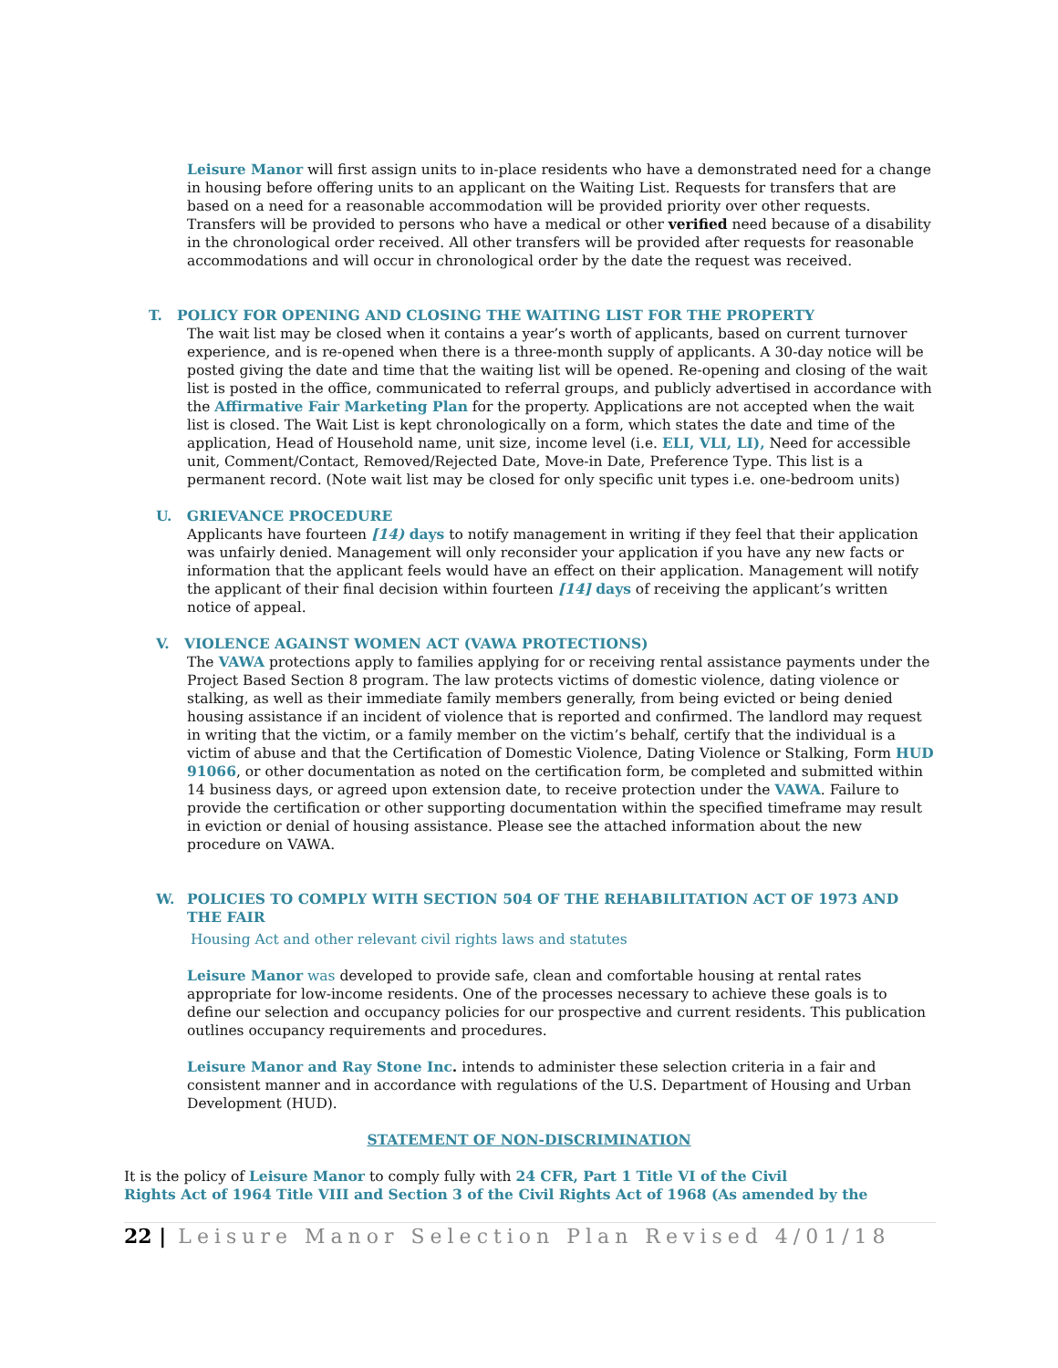Leisure Manor will first assign units to in-place residents who have a demonstrated need for a change in housing before offering units to an applicant on the Waiting List. Requests for transfers that are based on a need for a reasonable accommodation will be provided priority over other requests. Transfers will be provided to persons who have a medical or other verified need because of a disability in the chronological order received. All other transfers will be provided after requests for reasonable accommodations and will occur in chronological order by the date the request was received.
T. POLICY FOR OPENING AND CLOSING THE WAITING LIST FOR THE PROPERTY
The wait list may be closed when it contains a year’s worth of applicants, based on current turnover experience, and is re-opened when there is a three-month supply of applicants. A 30-day notice will be posted giving the date and time that the waiting list will be opened. Re-opening and closing of the wait list is posted in the office, communicated to referral groups, and publicly advertised in accordance with the Affirmative Fair Marketing Plan for the property. Applications are not accepted when the wait list is closed. The Wait List is kept chronologically on a form, which states the date and time of the application, Head of Household name, unit size, income level (i.e. ELI, VLI, LI), Need for accessible unit, Comment/Contact, Removed/Rejected Date, Move-in Date, Preference Type. This list is a permanent record. (Note wait list may be closed for only specific unit types i.e. one-bedroom units)
U. GRIEVANCE PROCEDURE
Applicants have fourteen [14) days to notify management in writing if they feel that their application was unfairly denied. Management will only reconsider your application if you have any new facts or information that the applicant feels would have an effect on their application. Management will notify the applicant of their final decision within fourteen [14] days of receiving the applicant’s written notice of appeal.
V. VIOLENCE AGAINST WOMEN ACT (VAWA PROTECTIONS)
The VAWA protections apply to families applying for or receiving rental assistance payments under the Project Based Section 8 program. The law protects victims of domestic violence, dating violence or stalking, as well as their immediate family members generally, from being evicted or being denied housing assistance if an incident of violence that is reported and confirmed. The landlord may request in writing that the victim, or a family member on the victim’s behalf, certify that the individual is a victim of abuse and that the Certification of Domestic Violence, Dating Violence or Stalking, Form HUD 91066, or other documentation as noted on the certification form, be completed and submitted within 14 business days, or agreed upon extension date, to receive protection under the VAWA. Failure to provide the certification or other supporting documentation within the specified timeframe may result in eviction or denial of housing assistance. Please see the attached information about the new procedure on VAWA.
W. POLICIES TO COMPLY WITH SECTION 504 OF THE REHABILITATION ACT OF 1973 AND THE FAIR
Housing Act and other relevant civil rights laws and statutes
Leisure Manor was developed to provide safe, clean and comfortable housing at rental rates appropriate for low-income residents. One of the processes necessary to achieve these goals is to define our selection and occupancy policies for our prospective and current residents. This publication outlines occupancy requirements and procedures.
Leisure Manor and Ray Stone Inc. intends to administer these selection criteria in a fair and consistent manner and in accordance with regulations of the U.S. Department of Housing and Urban Development (HUD).
STATEMENT OF NON-DISCRIMINATION
It is the policy of Leisure Manor to comply fully with 24 CFR, Part 1 Title VI of the Civil
Rights Act of 1964 Title VIII and Section 3 of the Civil Rights Act of 1968 (As amended by the
22 | Leisure Manor Selection Plan Revised 4/01/18